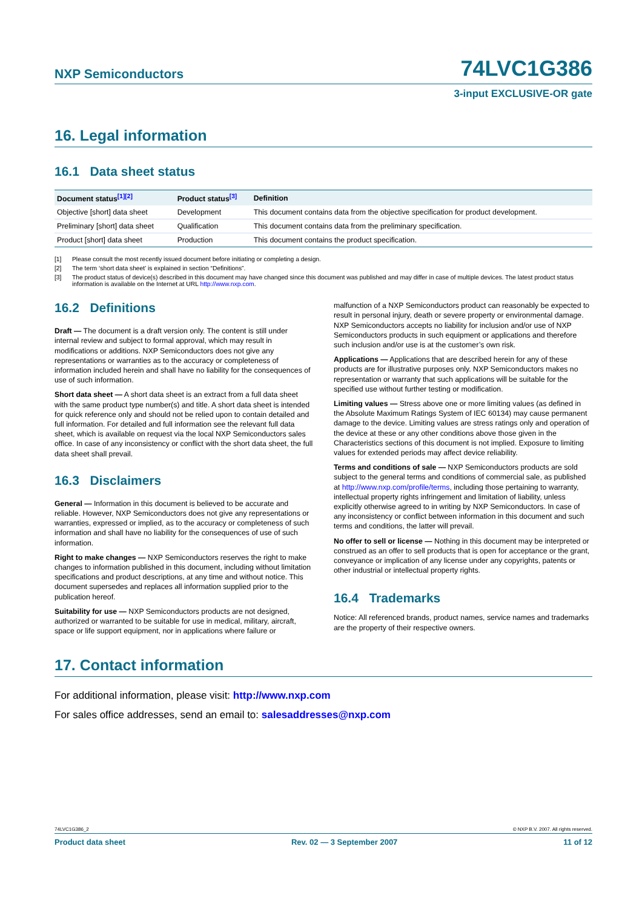NXP Semiconductors 74LVC1G386
3-input EXCLUSIVE-OR gate
16. Legal information
16.1 Data sheet status
| Document status<sup>[1][2]</sup> | Product status<sup>[3]</sup> | Definition |
| --- | --- | --- |
| Objective [short] data sheet | Development | This document contains data from the objective specification for product development. |
| Preliminary [short] data sheet | Qualification | This document contains data from the preliminary specification. |
| Product [short] data sheet | Production | This document contains the product specification. |
[1] Please consult the most recently issued document before initiating or completing a design.
[2] The term ‘short data sheet’ is explained in section “Definitions”.
[3] The product status of device(s) described in this document may have changed since this document was published and may differ in case of multiple devices. The latest product status information is available on the Internet at URL http://www.nxp.com.
16.2 Definitions
Draft — The document is a draft version only. The content is still under internal review and subject to formal approval, which may result in modifications or additions. NXP Semiconductors does not give any representations or warranties as to the accuracy or completeness of information included herein and shall have no liability for the consequences of use of such information.
Short data sheet — A short data sheet is an extract from a full data sheet with the same product type number(s) and title. A short data sheet is intended for quick reference only and should not be relied upon to contain detailed and full information. For detailed and full information see the relevant full data sheet, which is available on request via the local NXP Semiconductors sales office. In case of any inconsistency or conflict with the short data sheet, the full data sheet shall prevail.
16.3 Disclaimers
General — Information in this document is believed to be accurate and reliable. However, NXP Semiconductors does not give any representations or warranties, expressed or implied, as to the accuracy or completeness of such information and shall have no liability for the consequences of use of such information.
Right to make changes — NXP Semiconductors reserves the right to make changes to information published in this document, including without limitation specifications and product descriptions, at any time and without notice. This document supersedes and replaces all information supplied prior to the publication hereof.
Suitability for use — NXP Semiconductors products are not designed, authorized or warranted to be suitable for use in medical, military, aircraft, space or life support equipment, nor in applications where failure or
malfunction of a NXP Semiconductors product can reasonably be expected to result in personal injury, death or severe property or environmental damage. NXP Semiconductors accepts no liability for inclusion and/or use of NXP Semiconductors products in such equipment or applications and therefore such inclusion and/or use is at the customer’s own risk.
Applications — Applications that are described herein for any of these products are for illustrative purposes only. NXP Semiconductors makes no representation or warranty that such applications will be suitable for the specified use without further testing or modification.
Limiting values — Stress above one or more limiting values (as defined in the Absolute Maximum Ratings System of IEC 60134) may cause permanent damage to the device. Limiting values are stress ratings only and operation of the device at these or any other conditions above those given in the Characteristics sections of this document is not implied. Exposure to limiting values for extended periods may affect device reliability.
Terms and conditions of sale — NXP Semiconductors products are sold subject to the general terms and conditions of commercial sale, as published at http://www.nxp.com/profile/terms, including those pertaining to warranty, intellectual property rights infringement and limitation of liability, unless explicitly otherwise agreed to in writing by NXP Semiconductors. In case of any inconsistency or conflict between information in this document and such terms and conditions, the latter will prevail.
No offer to sell or license — Nothing in this document may be interpreted or construed as an offer to sell products that is open for acceptance or the grant, conveyance or implication of any license under any copyrights, patents or other industrial or intellectual property rights.
16.4 Trademarks
Notice: All referenced brands, product names, service names and trademarks are the property of their respective owners.
17. Contact information
For additional information, please visit: http://www.nxp.com
For sales office addresses, send an email to: salesaddresses@nxp.com
74LVC1G386_2 © NXP B.V. 2007. All rights reserved.
Product data sheet Rev. 02 — 3 September 2007 11 of 12